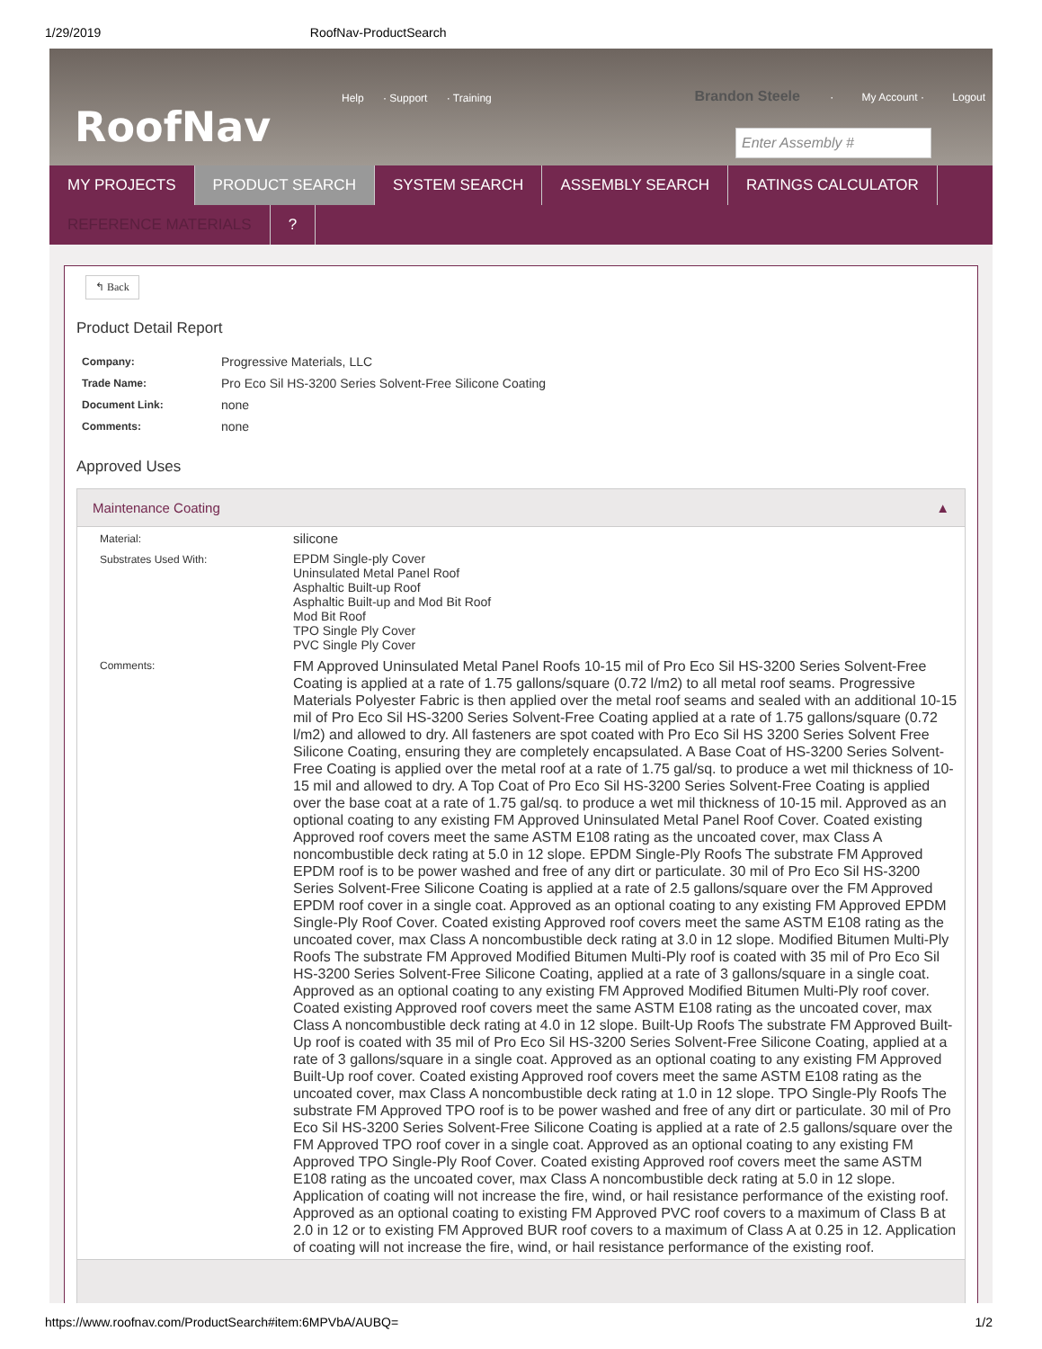1/29/2019 RoofNav-ProductSearch
RoofNav
Help · Support · Training
Brandon Steele · My Account · Logout
Enter Assembly #
MY PROJECTS PRODUCT SEARCH SYSTEM SEARCH ASSEMBLY SEARCH RATINGS CALCULATOR
REFERENCE MATERIALS ?
↰ Back
Product Detail Report
| Company: | Progressive Materials, LLC |
| Trade Name: | Pro Eco Sil HS-3200 Series Solvent-Free Silicone Coating |
| Document Link: | none |
| Comments: | none |
Approved Uses
Maintenance Coating ▲
| Material: | silicone |
| Substrates Used With: | EPDM Single-ply Cover Uninsulated Metal Panel Roof Asphaltic Built-up Roof Asphaltic Built-up and Mod Bit Roof Mod Bit Roof TPO Single Ply Cover PVC Single Ply Cover |
| Comments: | FM Approved Uninsulated Metal Panel Roofs 10-15 mil of Pro Eco Sil HS-3200 Series Solvent-Free Coating is applied at a rate of 1.75 gallons/square (0.72 l/m2) to all metal roof seams. Progressive Materials Polyester Fabric is then applied over the metal roof seams and sealed with an additional 10-15 mil of Pro Eco Sil HS-3200 Series Solvent-Free Coating applied at a rate of 1.75 gallons/square (0.72 l/m2) and allowed to dry. All fasteners are spot coated with Pro Eco Sil HS 3200 Series Solvent Free Silicone Coating, ensuring they are completely encapsulated. A Base Coat of HS-3200 Series Solvent-Free Coating is applied over the metal roof at a rate of 1.75 gal/sq. to produce a wet mil thickness of 10-15 mil and allowed to dry. A Top Coat of Pro Eco Sil HS-3200 Series Solvent-Free Coating is applied over the base coat at a rate of 1.75 gal/sq. to produce a wet mil thickness of 10-15 mil. Approved as an optional coating to any existing FM Approved Uninsulated Metal Panel Roof Cover. Coated existing Approved roof covers meet the same ASTM E108 rating as the uncoated cover, max Class A noncombustible deck rating at 5.0 in 12 slope. EPDM Single-Ply Roofs The substrate FM Approved EPDM roof is to be power washed and free of any dirt or particulate. 30 mil of Pro Eco Sil HS-3200 Series Solvent-Free Silicone Coating is applied at a rate of 2.5 gallons/square over the FM Approved EPDM roof cover in a single coat. Approved as an optional coating to any existing FM Approved EPDM Single-Ply Roof Cover. Coated existing Approved roof covers meet the same ASTM E108 rating as the uncoated cover, max Class A noncombustible deck rating at 3.0 in 12 slope. Modified Bitumen Multi-Ply Roofs The substrate FM Approved Modified Bitumen Multi-Ply roof is coated with 35 mil of Pro Eco Sil HS-3200 Series Solvent-Free Silicone Coating, applied at a rate of 3 gallons/square in a single coat. Approved as an optional coating to any existing FM Approved Modified Bitumen Multi-Ply roof cover. Coated existing Approved roof covers meet the same ASTM E108 rating as the uncoated cover, max Class A noncombustible deck rating at 4.0 in 12 slope. Built-Up Roofs The substrate FM Approved Built-Up roof is coated with 35 mil of Pro Eco Sil HS-3200 Series Solvent-Free Silicone Coating, applied at a rate of 3 gallons/square in a single coat. Approved as an optional coating to any existing FM Approved Built-Up roof cover. Coated existing Approved roof covers meet the same ASTM E108 rating as the uncoated cover, max Class A noncombustible deck rating at 1.0 in 12 slope. TPO Single-Ply Roofs The substrate FM Approved TPO roof is to be power washed and free of any dirt or particulate. 30 mil of Pro Eco Sil HS-3200 Series Solvent-Free Silicone Coating is applied at a rate of 2.5 gallons/square over the FM Approved TPO roof cover in a single coat. Approved as an optional coating to any existing FM Approved TPO Single-Ply Roof Cover. Coated existing Approved roof covers meet the same ASTM E108 rating as the uncoated cover, max Class A noncombustible deck rating at 5.0 in 12 slope. Application of coating will not increase the fire, wind, or hail resistance performance of the existing roof. Approved as an optional coating to existing FM Approved PVC roof covers to a maximum of Class B at 2.0 in 12 or to existing FM Approved BUR roof covers to a maximum of Class A at 0.25 in 12. Application of coating will not increase the fire, wind, or hail resistance performance of the existing roof. |
https://www.roofnav.com/ProductSearch#item:6MPVbA/AUBQ= 1/2